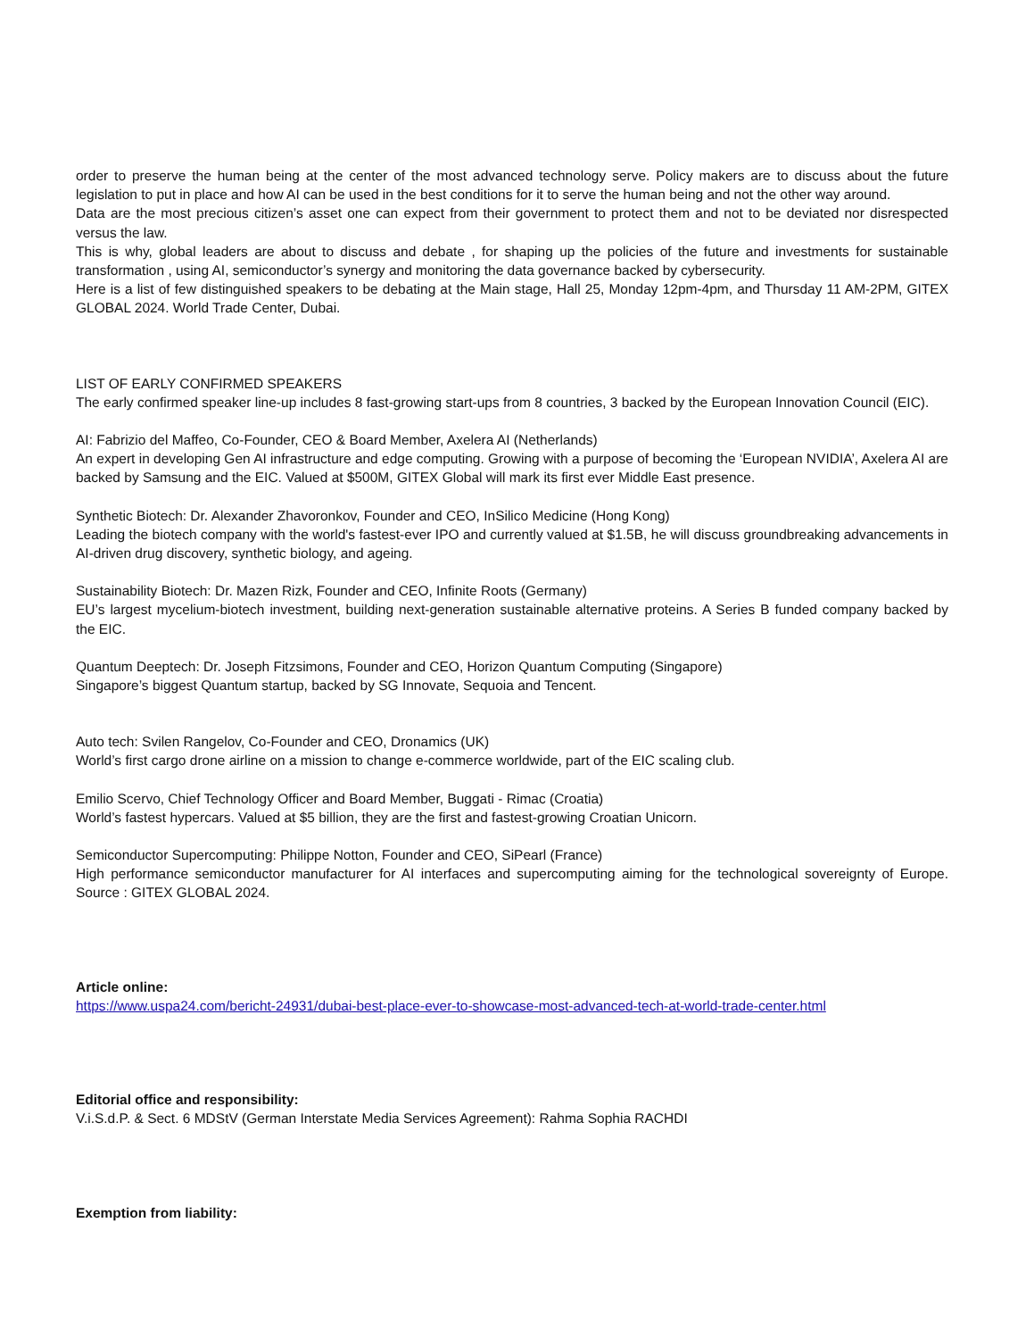order to preserve the human being at the center of the most advanced technology serve. Policy makers are to discuss about the future legislation to put in place and how AI can be used in the best conditions for it to serve the human being and not the other way around.
Data are the most precious citizen’s asset one can expect from their government to protect them and not to be deviated nor disrespected versus the law.
This is why, global leaders are about to discuss and debate , for shaping up the policies of the future and investments for sustainable transformation , using AI, semiconductor’s synergy and monitoring the data governance backed by cybersecurity.
Here is a list of few distinguished speakers to be debating at the Main stage, Hall 25, Monday 12pm-4pm, and Thursday 11 AM-2PM, GITEX GLOBAL 2024. World Trade Center, Dubai.
LIST OF EARLY CONFIRMED SPEAKERS
The early confirmed speaker line-up includes 8 fast-growing start-ups from 8 countries, 3 backed by the European Innovation Council (EIC).
AI: Fabrizio del Maffeo, Co-Founder, CEO & Board Member, Axelera AI (Netherlands)
An expert in developing Gen AI infrastructure and edge computing. Growing with a purpose of becoming the ‘European NVIDIA’, Axelera AI are backed by Samsung and the EIC. Valued at $500M, GITEX Global will mark its first ever Middle East presence.
Synthetic Biotech: Dr. Alexander Zhavoronkov, Founder and CEO, InSilico Medicine (Hong Kong)
Leading the biotech company with the world's fastest-ever IPO and currently valued at $1.5B, he will discuss groundbreaking advancements in AI-driven drug discovery, synthetic biology, and ageing.
Sustainability Biotech: Dr. Mazen Rizk, Founder and CEO, Infinite Roots (Germany)
EU’s largest mycelium-biotech investment, building next-generation sustainable alternative proteins. A Series B funded company backed by the EIC.
Quantum Deeptech: Dr. Joseph Fitzsimons, Founder and CEO, Horizon Quantum Computing (Singapore)
Singapore’s biggest Quantum startup, backed by SG Innovate, Sequoia and Tencent.
Auto tech: Svilen Rangelov, Co-Founder and CEO, Dronamics (UK)
World’s first cargo drone airline on a mission to change e-commerce worldwide, part of the EIC scaling club.
Emilio Scervo, Chief Technology Officer and Board Member, Buggati - Rimac (Croatia)
World’s fastest hypercars. Valued at $5 billion, they are the first and fastest-growing Croatian Unicorn.
Semiconductor Supercomputing: Philippe Notton, Founder and CEO, SiPearl (France)
High performance semiconductor manufacturer for AI interfaces and supercomputing aiming for the technological sovereignty of Europe. Source : GITEX GLOBAL 2024.
Article online:
https://www.uspa24.com/bericht-24931/dubai-best-place-ever-to-showcase-most-advanced-tech-at-world-trade-center.html
Editorial office and responsibility:
V.i.S.d.P. & Sect. 6 MDStV (German Interstate Media Services Agreement): Rahma Sophia RACHDI
Exemption from liability: